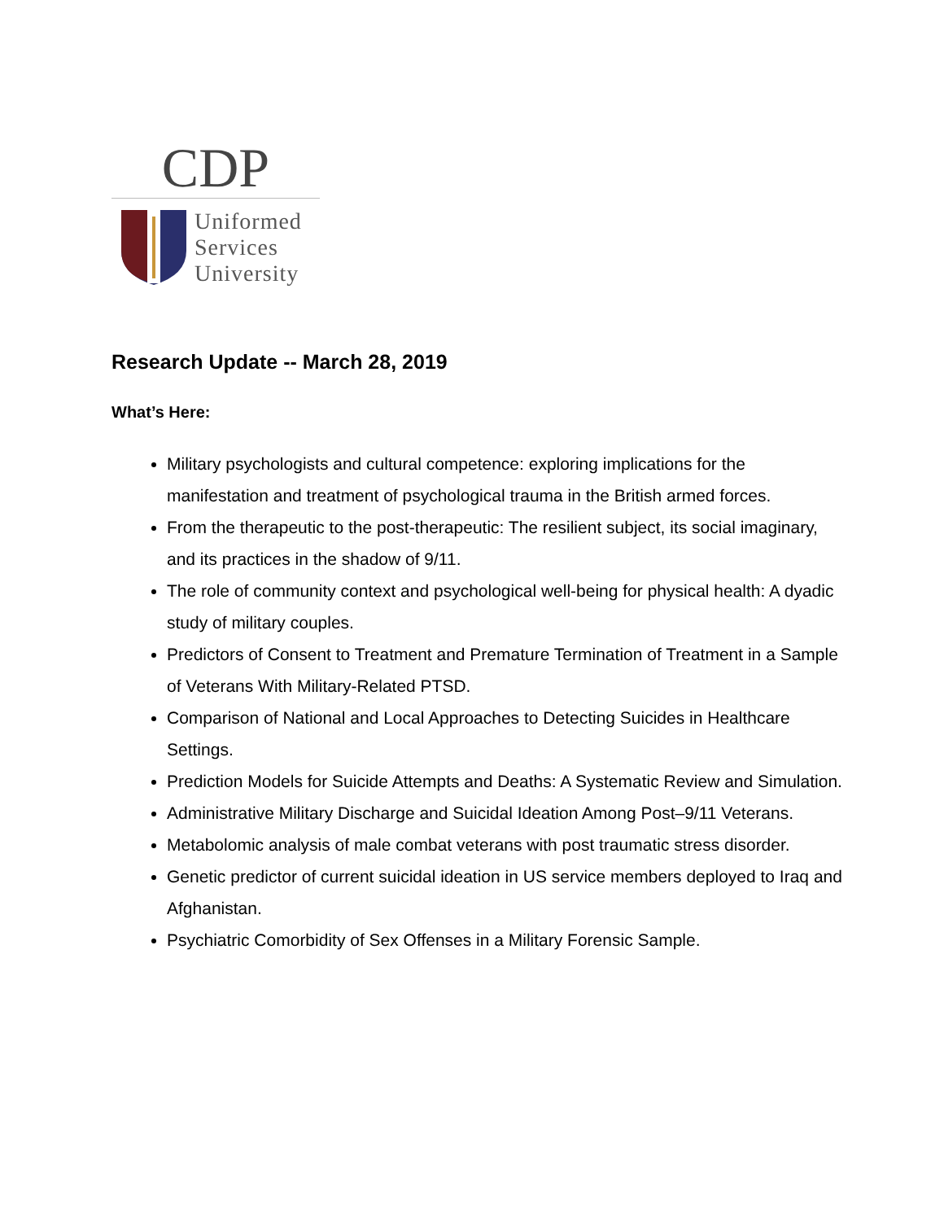CDP
Uniformed
Services
University
Research Update -- March 28, 2019
What’s Here:
Military psychologists and cultural competence: exploring implications for the manifestation and treatment of psychological trauma in the British armed forces.
From the therapeutic to the post-therapeutic: The resilient subject, its social imaginary, and its practices in the shadow of 9/11.
The role of community context and psychological well-being for physical health: A dyadic study of military couples.
Predictors of Consent to Treatment and Premature Termination of Treatment in a Sample of Veterans With Military-Related PTSD.
Comparison of National and Local Approaches to Detecting Suicides in Healthcare Settings.
Prediction Models for Suicide Attempts and Deaths: A Systematic Review and Simulation.
Administrative Military Discharge and Suicidal Ideation Among Post–9/11 Veterans.
Metabolomic analysis of male combat veterans with post traumatic stress disorder.
Genetic predictor of current suicidal ideation in US service members deployed to Iraq and Afghanistan.
Psychiatric Comorbidity of Sex Offenses in a Military Forensic Sample.